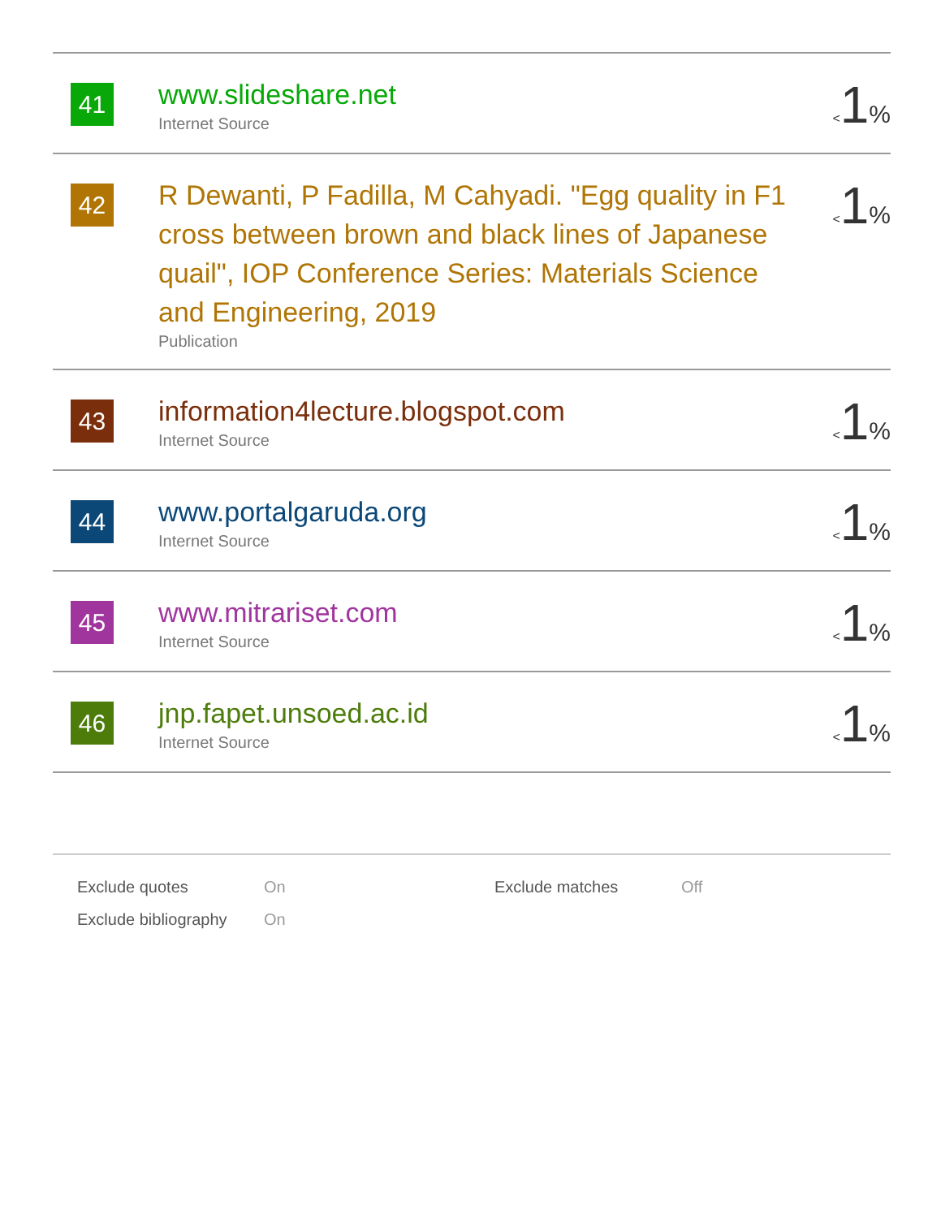| 41 | www.slideshare.net Internet Source | < 1 % |
| 42 | R Dewanti, P Fadilla, M Cahyadi. "Egg quality in F1 cross between brown and black lines of Japanese quail", IOP Conference Series: Materials Science and Engineering, 2019 Publication | < 1 % |
| 43 | information4lecture.blogspot.com Internet Source | < 1 % |
| 44 | www.portalgaruda.org Internet Source | < 1 % |
| 45 | www.mitrariset.com Internet Source | < 1 % |
| 46 | jnp.fapet.unsoed.ac.id Internet Source | < 1 % |
| Exclude quotes | On | Exclude matches | Off |
| Exclude bibliography | On | | |